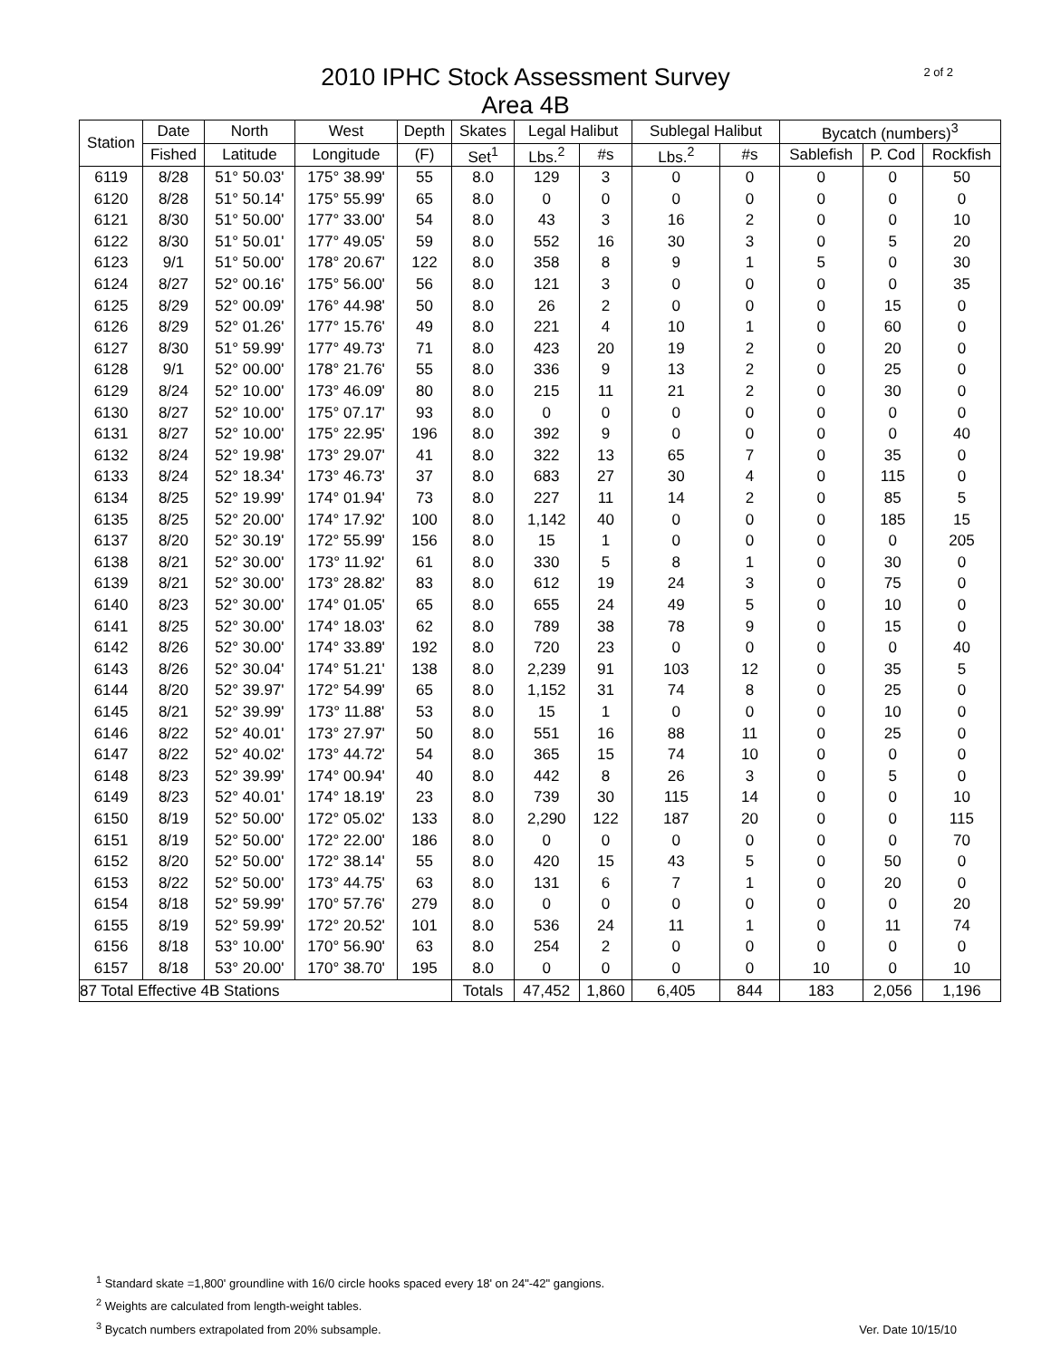2 of 2
2010 IPHC Stock Assessment Survey
Area 4B
| Station | Date | North | West | Depth | Skates | Legal Halibut | | Sublegal Halibut | | Bycatch (numbers)<sup>3</sup> | | |
| --- | --- | --- | --- | --- | --- | --- | --- | --- | --- | --- | --- | --- |
| | Fished | Latitude | Longitude | (F) | Set<sup>1</sup> | Lbs.<sup>2</sup> | #s | Lbs.<sup>2</sup> | #s | Sablefish | P. Cod | Rockfish |
| 6119 | 8/28 | 51° 50.03' | 175° 38.99' | 55 | 8.0 | 129 | 3 | 0 | 0 | 0 | 0 | 50 |
| 6120 | 8/28 | 51° 50.14' | 175° 55.99' | 65 | 8.0 | 0 | 0 | 0 | 0 | 0 | 0 | 0 |
| 6121 | 8/30 | 51° 50.00' | 177° 33.00' | 54 | 8.0 | 43 | 3 | 16 | 2 | 0 | 0 | 10 |
| 6122 | 8/30 | 51° 50.01' | 177° 49.05' | 59 | 8.0 | 552 | 16 | 30 | 3 | 0 | 5 | 20 |
| 6123 | 9/1 | 51° 50.00' | 178° 20.67' | 122 | 8.0 | 358 | 8 | 9 | 1 | 5 | 0 | 30 |
| 6124 | 8/27 | 52° 00.16' | 175° 56.00' | 56 | 8.0 | 121 | 3 | 0 | 0 | 0 | 0 | 35 |
| 6125 | 8/29 | 52° 00.09' | 176° 44.98' | 50 | 8.0 | 26 | 2 | 0 | 0 | 0 | 15 | 0 |
| 6126 | 8/29 | 52° 01.26' | 177° 15.76' | 49 | 8.0 | 221 | 4 | 10 | 1 | 0 | 60 | 0 |
| 6127 | 8/30 | 51° 59.99' | 177° 49.73' | 71 | 8.0 | 423 | 20 | 19 | 2 | 0 | 20 | 0 |
| 6128 | 9/1 | 52° 00.00' | 178° 21.76' | 55 | 8.0 | 336 | 9 | 13 | 2 | 0 | 25 | 0 |
| 6129 | 8/24 | 52° 10.00' | 173° 46.09' | 80 | 8.0 | 215 | 11 | 21 | 2 | 0 | 30 | 0 |
| 6130 | 8/27 | 52° 10.00' | 175° 07.17' | 93 | 8.0 | 0 | 0 | 0 | 0 | 0 | 0 | 0 |
| 6131 | 8/27 | 52° 10.00' | 175° 22.95' | 196 | 8.0 | 392 | 9 | 0 | 0 | 0 | 0 | 40 |
| 6132 | 8/24 | 52° 19.98' | 173° 29.07' | 41 | 8.0 | 322 | 13 | 65 | 7 | 0 | 35 | 0 |
| 6133 | 8/24 | 52° 18.34' | 173° 46.73' | 37 | 8.0 | 683 | 27 | 30 | 4 | 0 | 115 | 0 |
| 6134 | 8/25 | 52° 19.99' | 174° 01.94' | 73 | 8.0 | 227 | 11 | 14 | 2 | 0 | 85 | 5 |
| 6135 | 8/25 | 52° 20.00' | 174° 17.92' | 100 | 8.0 | 1,142 | 40 | 0 | 0 | 0 | 185 | 15 |
| 6137 | 8/20 | 52° 30.19' | 172° 55.99' | 156 | 8.0 | 15 | 1 | 0 | 0 | 0 | 0 | 205 |
| 6138 | 8/21 | 52° 30.00' | 173° 11.92' | 61 | 8.0 | 330 | 5 | 8 | 1 | 0 | 30 | 0 |
| 6139 | 8/21 | 52° 30.00' | 173° 28.82' | 83 | 8.0 | 612 | 19 | 24 | 3 | 0 | 75 | 0 |
| 6140 | 8/23 | 52° 30.00' | 174° 01.05' | 65 | 8.0 | 655 | 24 | 49 | 5 | 0 | 10 | 0 |
| 6141 | 8/25 | 52° 30.00' | 174° 18.03' | 62 | 8.0 | 789 | 38 | 78 | 9 | 0 | 15 | 0 |
| 6142 | 8/26 | 52° 30.00' | 174° 33.89' | 192 | 8.0 | 720 | 23 | 0 | 0 | 0 | 0 | 40 |
| 6143 | 8/26 | 52° 30.04' | 174° 51.21' | 138 | 8.0 | 2,239 | 91 | 103 | 12 | 0 | 35 | 5 |
| 6144 | 8/20 | 52° 39.97' | 172° 54.99' | 65 | 8.0 | 1,152 | 31 | 74 | 8 | 0 | 25 | 0 |
| 6145 | 8/21 | 52° 39.99' | 173° 11.88' | 53 | 8.0 | 15 | 1 | 0 | 0 | 0 | 10 | 0 |
| 6146 | 8/22 | 52° 40.01' | 173° 27.97' | 50 | 8.0 | 551 | 16 | 88 | 11 | 0 | 25 | 0 |
| 6147 | 8/22 | 52° 40.02' | 173° 44.72' | 54 | 8.0 | 365 | 15 | 74 | 10 | 0 | 0 | 0 |
| 6148 | 8/23 | 52° 39.99' | 174° 00.94' | 40 | 8.0 | 442 | 8 | 26 | 3 | 0 | 5 | 0 |
| 6149 | 8/23 | 52° 40.01' | 174° 18.19' | 23 | 8.0 | 739 | 30 | 115 | 14 | 0 | 0 | 10 |
| 6150 | 8/19 | 52° 50.00' | 172° 05.02' | 133 | 8.0 | 2,290 | 122 | 187 | 20 | 0 | 0 | 115 |
| 6151 | 8/19 | 52° 50.00' | 172° 22.00' | 186 | 8.0 | 0 | 0 | 0 | 0 | 0 | 0 | 70 |
| 6152 | 8/20 | 52° 50.00' | 172° 38.14' | 55 | 8.0 | 420 | 15 | 43 | 5 | 0 | 50 | 0 |
| 6153 | 8/22 | 52° 50.00' | 173° 44.75' | 63 | 8.0 | 131 | 6 | 7 | 1 | 0 | 20 | 0 |
| 6154 | 8/18 | 52° 59.99' | 170° 57.76' | 279 | 8.0 | 0 | 0 | 0 | 0 | 0 | 0 | 20 |
| 6155 | 8/19 | 52° 59.99' | 172° 20.52' | 101 | 8.0 | 536 | 24 | 11 | 1 | 0 | 11 | 74 |
| 6156 | 8/18 | 53° 10.00' | 170° 56.90' | 63 | 8.0 | 254 | 2 | 0 | 0 | 0 | 0 | 0 |
| 6157 | 8/18 | 53° 20.00' | 170° 38.70' | 195 | 8.0 | 0 | 0 | 0 | 0 | 10 | 0 | 10 |
| 87 Total Effective 4B Stations | | | | | Totals | 47,452 | 1,860 | 6,405 | 844 | 183 | 2,056 | 1,196 |
<sup>1</sup> Standard skate =1,800' groundline with 16/0 circle hooks spaced every 18' on 24"-42" gangions.
<sup>2</sup> Weights are calculated from length-weight tables.
<sup>3</sup> Bycatch numbers extrapolated from 20% subsample.
Ver. Date 10/15/10